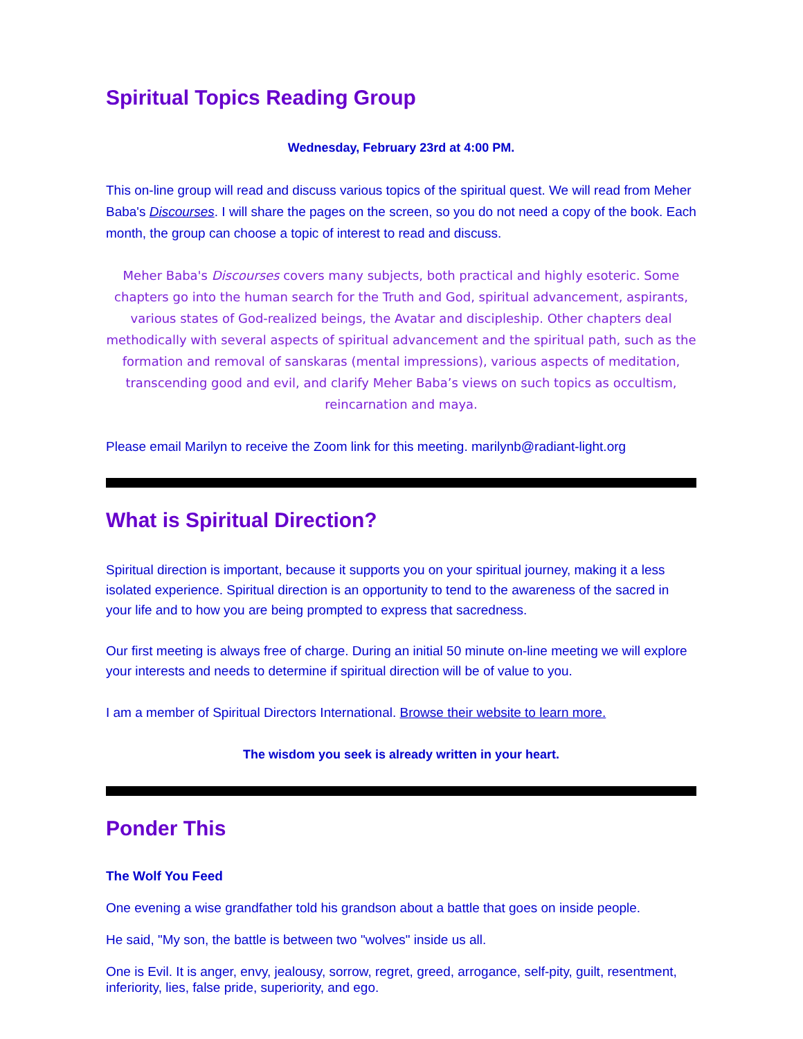Spiritual Topics Reading Group
Wednesday, February 23rd at 4:00 PM.
This on-line group will read and discuss various topics of the spiritual quest. We will read from Meher Baba's Discourses. I will share the pages on the screen, so you do not need a copy of the book. Each month, the group can choose a topic of interest to read and discuss.
Meher Baba's Discourses covers many subjects, both practical and highly esoteric. Some chapters go into the human search for the Truth and God, spiritual advancement, aspirants, various states of God-realized beings, the Avatar and discipleship. Other chapters deal methodically with several aspects of spiritual advancement and the spiritual path, such as the formation and removal of sanskaras (mental impressions), various aspects of meditation, transcending good and evil, and clarify Meher Baba’s views on such topics as occultism, reincarnation and maya.
Please email Marilyn to receive the Zoom link for this meeting. marilynb@radiant-light.org
What is Spiritual Direction?
Spiritual direction is important, because it supports you on your spiritual journey, making it a less isolated experience. Spiritual direction is an opportunity to tend to the awareness of the sacred in your life and to how you are being prompted to express that sacredness.
Our first meeting is always free of charge. During an initial 50 minute on-line meeting we will explore your interests and needs to determine if spiritual direction will be of value to you.
I am a member of Spiritual Directors International. Browse their website to learn more.
The wisdom you seek is already written in your heart.
Ponder This
The Wolf You Feed
One evening a wise grandfather told his grandson about a battle that goes on inside people.
He said, "My son, the battle is between two "wolves" inside us all.
One is Evil. It is anger, envy, jealousy, sorrow, regret, greed, arrogance, self-pity, guilt, resentment, inferiority, lies, false pride, superiority, and ego.